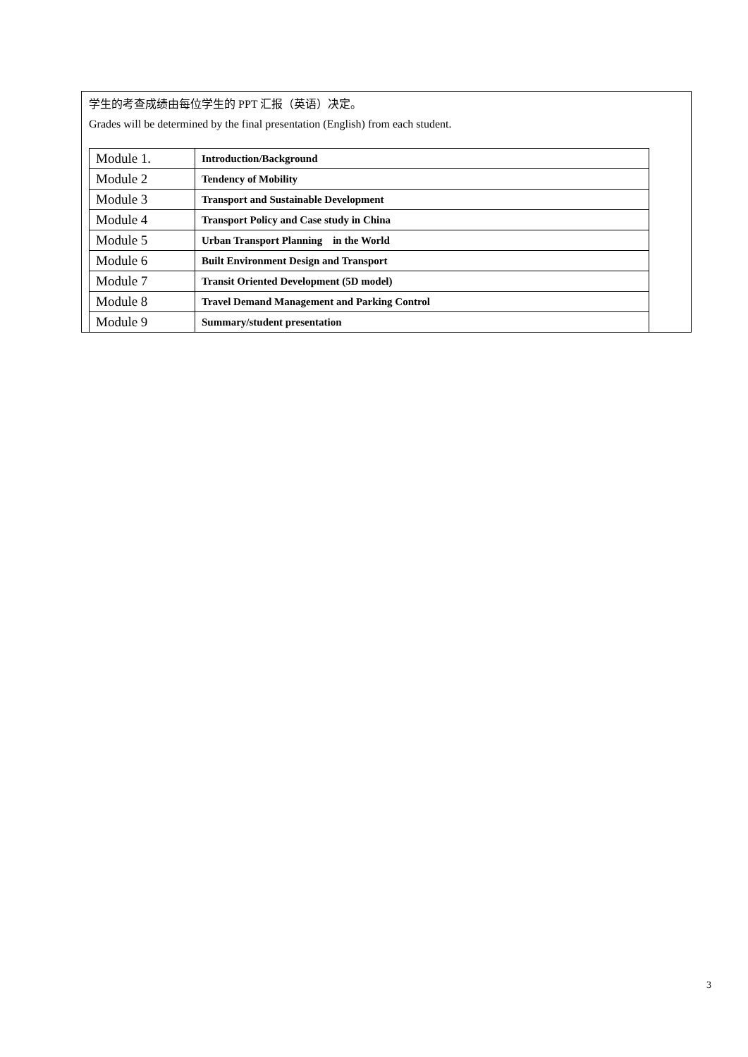学生的考查成绩由每位学生的 PPT 汇报（英语）决定。
Grades will be determined by the final presentation (English) from each student.
| Module 1. | Introduction/Background |
| Module 2 | Tendency of Mobility |
| Module 3 | Transport and Sustainable Development |
| Module 4 | Transport Policy and Case study in China |
| Module 5 | Urban Transport Planning in the World |
| Module 6 | Built Environment Design and Transport |
| Module 7 | Transit Oriented Development (5D model) |
| Module 8 | Travel Demand Management and Parking Control |
| Module 9 | Summary/student presentation |
3